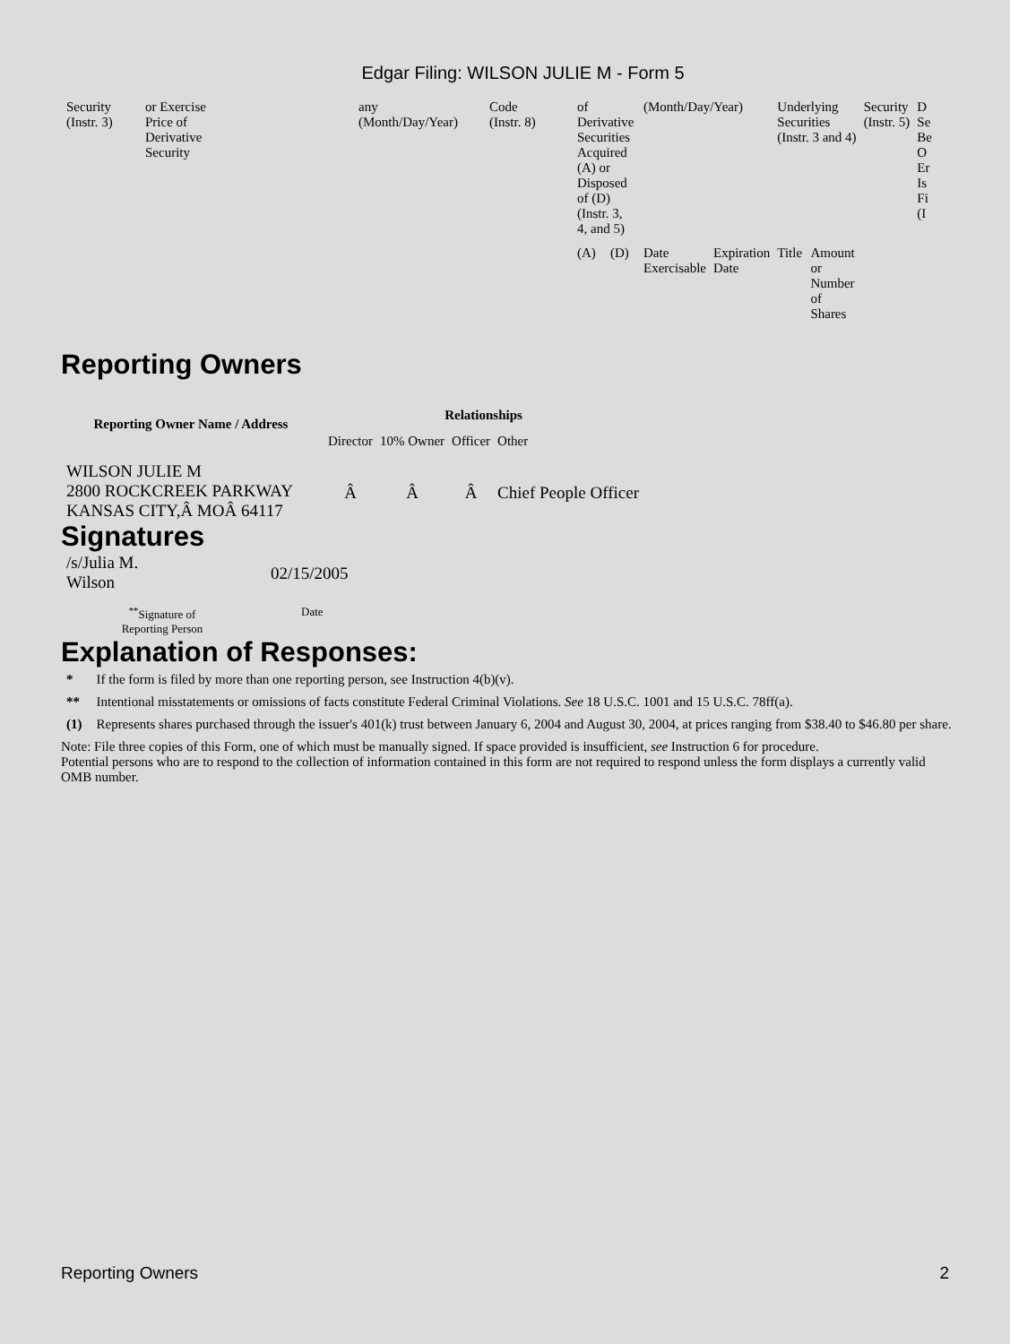Edgar Filing: WILSON JULIE M - Form 5
| Security (Instr. 3) | or Exercise Price of Derivative Security | any (Month/Day/Year) | Code (Instr. 8) | of Derivative Securities Acquired (A) or Disposed of (D) (Instr. 3, 4, and 5) | | (Month/Day/Year) | | Underlying Securities (Instr. 3 and 4) | | Security (Instr. 5) | D Se Be O Er Is Fi (I |
| | | | | (A) | (D) | Date Exercisable | Expiration Date | Title | Amount or Number of Shares | | |
Reporting Owners
| Reporting Owner Name / Address | Relationships | | | |
| --- | --- | --- | --- | --- |
| | Director | 10% Owner | Officer | Other |
| WILSON JULIE M 2800 ROCKCREEK PARKWAY KANSAS CITY,Â MOÂ 64117 | Â | Â | Â | Chief People Officer |
Signatures
| /s/Julia M. Wilson | 02/15/2005 |
| <sup>**</sup> Signature of Reporting Person | Date |
Explanation of Responses:
| * | If the form is filed by more than one reporting person, see Instruction 4(b)(v). |
| ** | Intentional misstatements or omissions of facts constitute Federal Criminal Violations. See 18 U.S.C. 1001 and 15 U.S.C. 78ff(a). |
| (1) | Represents shares purchased through the issuer's 401(k) trust between January 6, 2004 and August 30, 2004, at prices ranging from $38.40 to $46.80 per share. |
Note: File three copies of this Form, one of which must be manually signed. If space provided is insufficient, see Instruction 6 for procedure.
Potential persons who are to respond to the collection of information contained in this form are not required to respond unless the form displays a currently valid OMB number.
Reporting Owners 2